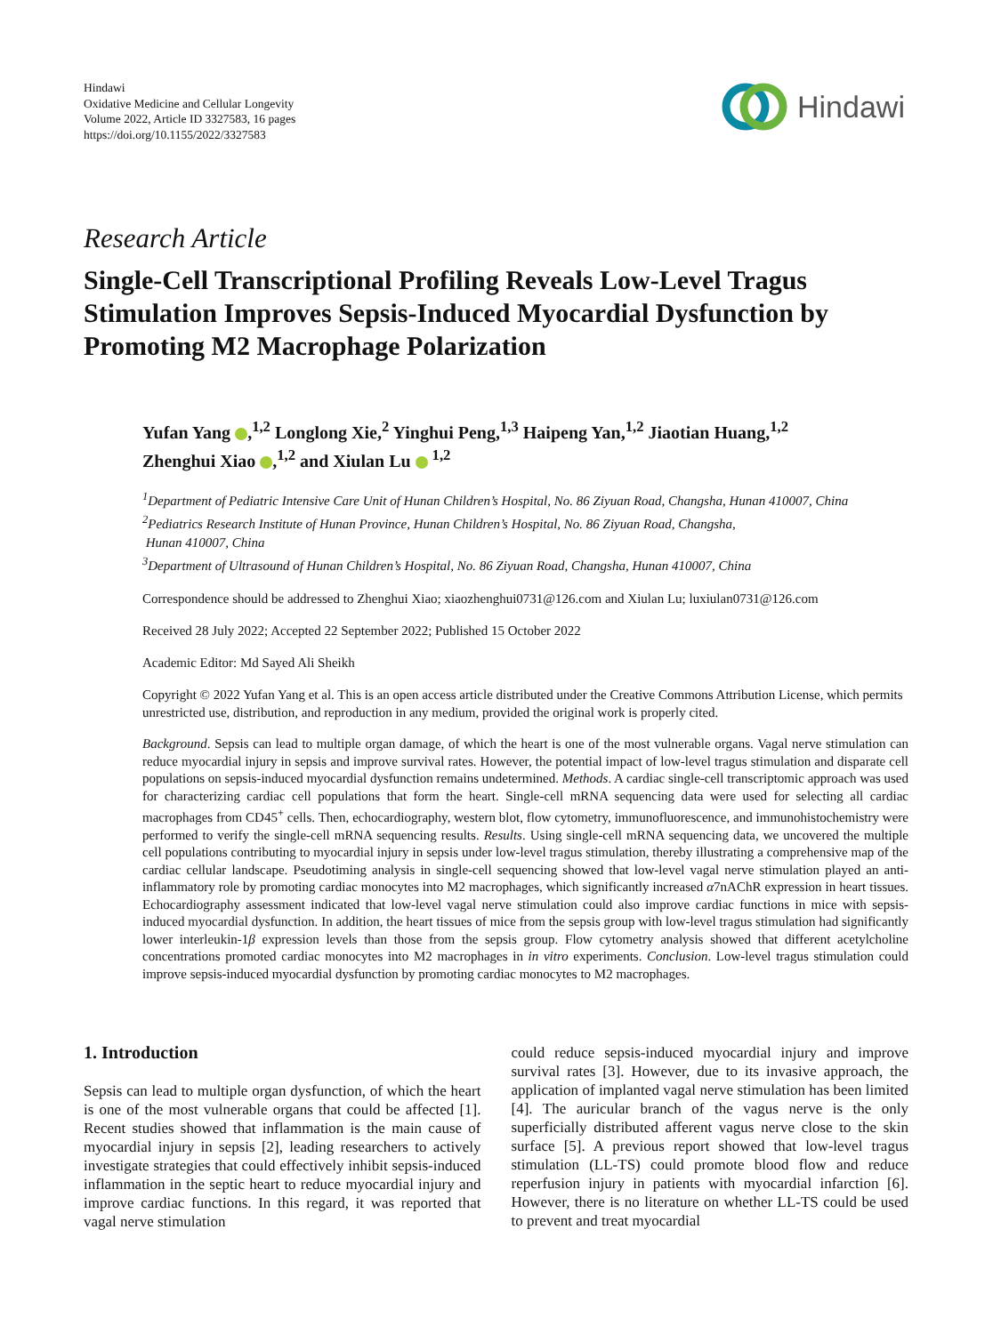Hindawi
Oxidative Medicine and Cellular Longevity
Volume 2022, Article ID 3327583, 16 pages
https://doi.org/10.1155/2022/3327583
Hindawi
Research Article
Single-Cell Transcriptional Profiling Reveals Low-Level Tragus Stimulation Improves Sepsis-Induced Myocardial Dysfunction by Promoting M2 Macrophage Polarization
Yufan Yang ,<sup>1,2</sup> Longlong Xie,<sup>2</sup> Yinghui Peng,<sup>1,3</sup> Haipeng Yan,<sup>1,2</sup> Jiaotian Huang,<sup>1,2</sup>
Zhenghui Xiao ,<sup>1,2</sup> and Xiulan Lu <sup>1,2</sup>
<sup>1</sup> Department of Pediatric Intensive Care Unit of Hunan Children’s Hospital, No. 86 Ziyuan Road, Changsha, Hunan 410007, China
<sup>2</sup> Pediatrics Research Institute of Hunan Province, Hunan Children’s Hospital, No. 86 Ziyuan Road, Changsha,
Hunan 410007, China
<sup>3</sup> Department of Ultrasound of Hunan Children’s Hospital, No. 86 Ziyuan Road, Changsha, Hunan 410007, China
Correspondence should be addressed to Zhenghui Xiao; xiaozhenghui0731@126.com and Xiulan Lu; luxiulan0731@126.com
Received 28 July 2022; Accepted 22 September 2022; Published 15 October 2022
Academic Editor: Md Sayed Ali Sheikh
Copyright © 2022 Yufan Yang et al. This is an open access article distributed under the Creative Commons Attribution License, which permits unrestricted use, distribution, and reproduction in any medium, provided the original work is properly cited.
Background. Sepsis can lead to multiple organ damage, of which the heart is one of the most vulnerable organs. Vagal nerve stimulation can reduce myocardial injury in sepsis and improve survival rates. However, the potential impact of low-level tragus stimulation and disparate cell populations on sepsis-induced myocardial dysfunction remains undetermined. Methods. A cardiac single-cell transcriptomic approach was used for characterizing cardiac cell populations that form the heart. Single-cell mRNA sequencing data were used for selecting all cardiac macrophages from CD45<sup>+</sup> cells. Then, echocardiography, western blot, flow cytometry, immunofluorescence, and immunohistochemistry were performed to verify the single-cell mRNA sequencing results. Results. Using single-cell mRNA sequencing data, we uncovered the multiple cell populations contributing to myocardial injury in sepsis under low-level tragus stimulation, thereby illustrating a comprehensive map of the cardiac cellular landscape. Pseudotiming analysis in single-cell sequencing showed that low-level vagal nerve stimulation played an anti-inflammatory role by promoting cardiac monocytes into M2 macrophages, which significantly increased α7nAChR expression in heart tissues. Echocardiography assessment indicated that low-level vagal nerve stimulation could also improve cardiac functions in mice with sepsis-induced myocardial dysfunction. In addition, the heart tissues of mice from the sepsis group with low-level tragus stimulation had significantly lower interleukin-1β expression levels than those from the sepsis group. Flow cytometry analysis showed that different acetylcholine concentrations promoted cardiac monocytes into M2 macrophages in in vitro experiments. Conclusion. Low-level tragus stimulation could improve sepsis-induced myocardial dysfunction by promoting cardiac monocytes to M2 macrophages.
1. Introduction
Sepsis can lead to multiple organ dysfunction, of which the heart is one of the most vulnerable organs that could be affected [1]. Recent studies showed that inflammation is the main cause of myocardial injury in sepsis [2], leading researchers to actively investigate strategies that could effectively inhibit sepsis-induced inflammation in the septic heart to reduce myocardial injury and improve cardiac functions. In this regard, it was reported that vagal nerve stimulation
could reduce sepsis-induced myocardial injury and improve survival rates [3]. However, due to its invasive approach, the application of implanted vagal nerve stimulation has been limited [4]. The auricular branch of the vagus nerve is the only superficially distributed afferent vagus nerve close to the skin surface [5]. A previous report showed that low-level tragus stimulation (LL-TS) could promote blood flow and reduce reperfusion injury in patients with myocardial infarction [6]. However, there is no literature on whether LL-TS could be used to prevent and treat myocardial